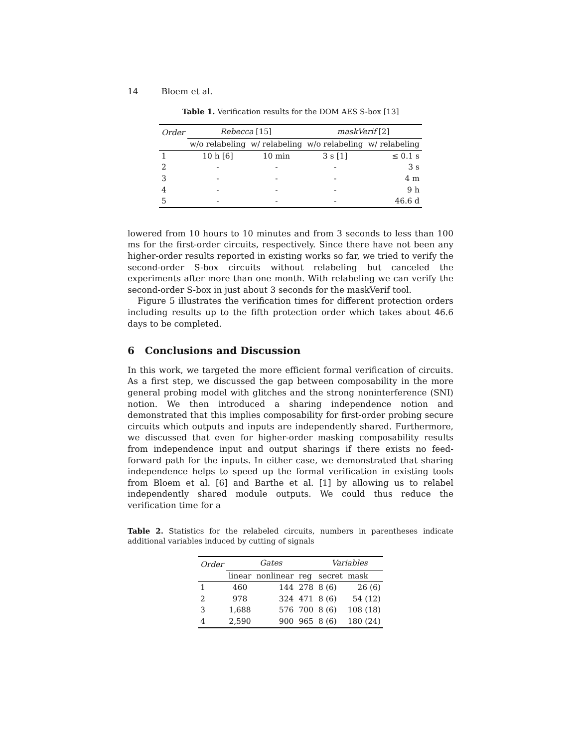14 Bloem et al.
Table 1. Verification results for the DOM AES S-box [13]
| Order | Rebecca [15] | | maskVerif [2] | |
| --- | --- | --- | --- | --- |
| | w/o relabeling | w/ relabeling | w/o relabeling | w/ relabeling |
| 1 | 10 h [6] | 10 min | 3 s [1] | ≤ 0.1 s |
| 2 | - | - | - | 3 s |
| 3 | - | - | - | 4 m |
| 4 | - | - | - | 9 h |
| 5 | - | - | - | 46.6 d |
lowered from 10 hours to 10 minutes and from 3 seconds to less than 100 ms for the first-order circuits, respectively. Since there have not been any higher-order results reported in existing works so far, we tried to verify the second-order S-box circuits without relabeling but canceled the experiments after more than one month. With relabeling we can verify the second-order S-box in just about 3 seconds for the maskVerif tool.
Figure 5 illustrates the verification times for different protection orders including results up to the fifth protection order which takes about 46.6 days to be completed.
6 Conclusions and Discussion
In this work, we targeted the more efficient formal verification of circuits. As a first step, we discussed the gap between composability in the more general probing model with glitches and the strong noninterference (SNI) notion. We then introduced a sharing independence notion and demonstrated that this implies composability for first-order probing secure circuits which outputs and inputs are independently shared. Furthermore, we discussed that even for higher-order masking composability results from independence input and output sharings if there exists no feed-forward path for the inputs. In either case, we demonstrated that sharing independence helps to speed up the formal verification in existing tools from Bloem et al. [6] and Barthe et al. [1] by allowing us to relabel independently shared module outputs. We could thus reduce the verification time for a
Table 2. Statistics for the relabeled circuits, numbers in parentheses indicate additional variables induced by cutting of signals
| Order | Gates | | | Variables | |
| --- | --- | --- | --- | --- | --- |
| | linear | nonlinear | reg | secret | mask |
| 1 | 460 | 144 | 278 | 8 (6) | 26 (6) |
| 2 | 978 | 324 | 471 | 8 (6) | 54 (12) |
| 3 | 1,688 | 576 | 700 | 8 (6) | 108 (18) |
| 4 | 2,590 | 900 | 965 | 8 (6) | 180 (24) |